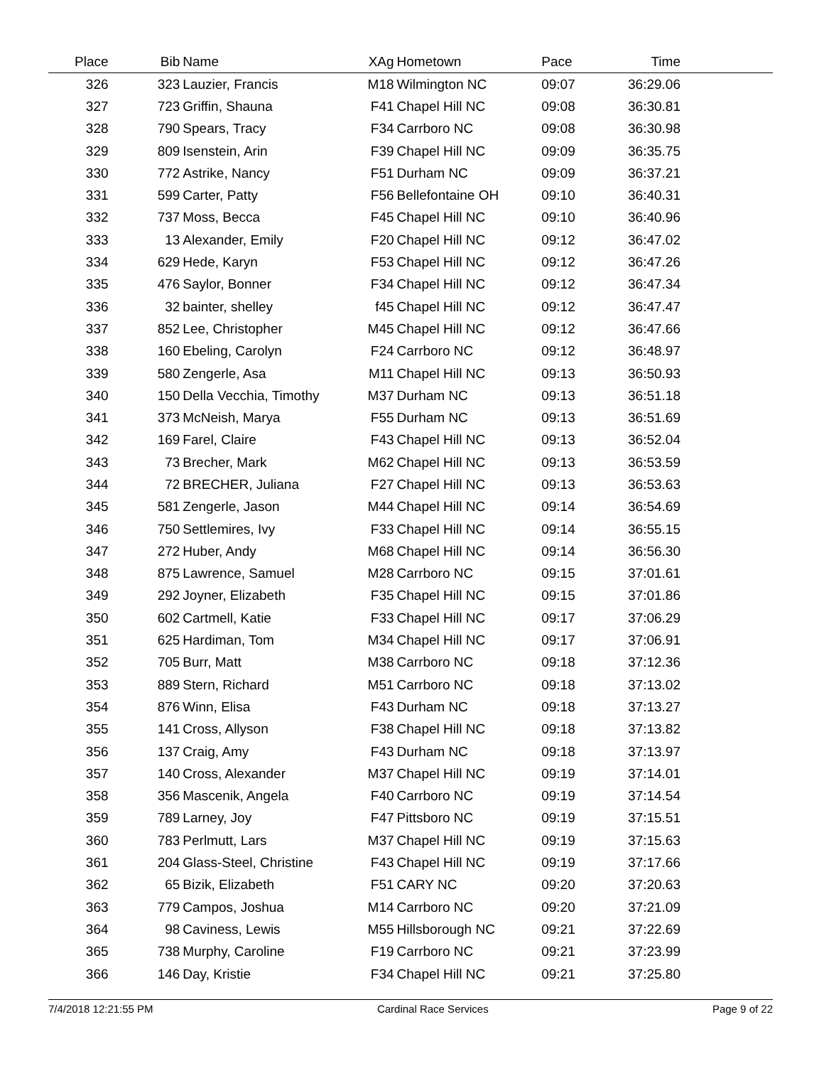| Place | Bib | Name | XAg | Hometown | Pace | Time |
| --- | --- | --- | --- | --- | --- | --- |
| 326 | 323 | Lauzier, Francis | M18 | Wilmington NC | 09:07 | 36:29.06 |
| 327 | 723 | Griffin, Shauna | F41 | Chapel Hill NC | 09:08 | 36:30.81 |
| 328 | 790 | Spears, Tracy | F34 | Carrboro NC | 09:08 | 36:30.98 |
| 329 | 809 | Isenstein, Arin | F39 | Chapel Hill NC | 09:09 | 36:35.75 |
| 330 | 772 | Astrike, Nancy | F51 | Durham NC | 09:09 | 36:37.21 |
| 331 | 599 | Carter, Patty | F56 | Bellefontaine OH | 09:10 | 36:40.31 |
| 332 | 737 | Moss, Becca | F45 | Chapel Hill NC | 09:10 | 36:40.96 |
| 333 | 13 | Alexander, Emily | F20 | Chapel Hill NC | 09:12 | 36:47.02 |
| 334 | 629 | Hede, Karyn | F53 | Chapel Hill NC | 09:12 | 36:47.26 |
| 335 | 476 | Saylor, Bonner | F34 | Chapel Hill NC | 09:12 | 36:47.34 |
| 336 | 32 | bainter, shelley | f45 | Chapel Hill NC | 09:12 | 36:47.47 |
| 337 | 852 | Lee, Christopher | M45 | Chapel Hill NC | 09:12 | 36:47.66 |
| 338 | 160 | Ebeling, Carolyn | F24 | Carrboro NC | 09:12 | 36:48.97 |
| 339 | 580 | Zengerle, Asa | M11 | Chapel Hill NC | 09:13 | 36:50.93 |
| 340 | 150 | Della Vecchia, Timothy | M37 | Durham NC | 09:13 | 36:51.18 |
| 341 | 373 | McNeish, Marya | F55 | Durham NC | 09:13 | 36:51.69 |
| 342 | 169 | Farel, Claire | F43 | Chapel Hill NC | 09:13 | 36:52.04 |
| 343 | 73 | Brecher, Mark | M62 | Chapel Hill NC | 09:13 | 36:53.59 |
| 344 | 72 | BRECHER, Juliana | F27 | Chapel Hill NC | 09:13 | 36:53.63 |
| 345 | 581 | Zengerle, Jason | M44 | Chapel Hill NC | 09:14 | 36:54.69 |
| 346 | 750 | Settlemires, Ivy | F33 | Chapel Hill NC | 09:14 | 36:55.15 |
| 347 | 272 | Huber, Andy | M68 | Chapel Hill NC | 09:14 | 36:56.30 |
| 348 | 875 | Lawrence, Samuel | M28 | Carrboro NC | 09:15 | 37:01.61 |
| 349 | 292 | Joyner, Elizabeth | F35 | Chapel Hill NC | 09:15 | 37:01.86 |
| 350 | 602 | Cartmell, Katie | F33 | Chapel Hill NC | 09:17 | 37:06.29 |
| 351 | 625 | Hardiman, Tom | M34 | Chapel Hill NC | 09:17 | 37:06.91 |
| 352 | 705 | Burr, Matt | M38 | Carrboro NC | 09:18 | 37:12.36 |
| 353 | 889 | Stern, Richard | M51 | Carrboro NC | 09:18 | 37:13.02 |
| 354 | 876 | Winn, Elisa | F43 | Durham NC | 09:18 | 37:13.27 |
| 355 | 141 | Cross, Allyson | F38 | Chapel Hill NC | 09:18 | 37:13.82 |
| 356 | 137 | Craig, Amy | F43 | Durham NC | 09:18 | 37:13.97 |
| 357 | 140 | Cross, Alexander | M37 | Chapel Hill NC | 09:19 | 37:14.01 |
| 358 | 356 | Mascenik, Angela | F40 | Carrboro NC | 09:19 | 37:14.54 |
| 359 | 789 | Larney, Joy | F47 | Pittsboro NC | 09:19 | 37:15.51 |
| 360 | 783 | Perlmutt, Lars | M37 | Chapel Hill NC | 09:19 | 37:15.63 |
| 361 | 204 | Glass-Steel, Christine | F43 | Chapel Hill NC | 09:19 | 37:17.66 |
| 362 | 65 | Bizik, Elizabeth | F51 | CARY NC | 09:20 | 37:20.63 |
| 363 | 779 | Campos, Joshua | M14 | Carrboro NC | 09:20 | 37:21.09 |
| 364 | 98 | Caviness, Lewis | M55 | Hillsborough NC | 09:21 | 37:22.69 |
| 365 | 738 | Murphy, Caroline | F19 | Carrboro NC | 09:21 | 37:23.99 |
| 366 | 146 | Day, Kristie | F34 | Chapel Hill NC | 09:21 | 37:25.80 |
7/4/2018 12:21:55 PM Cardinal Race Services Page 9 of 22